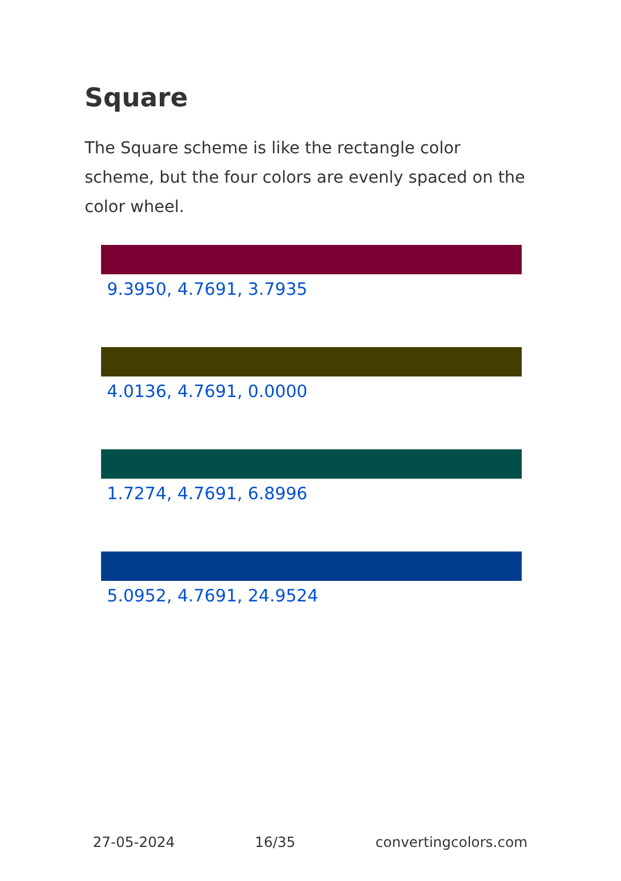Square
The Square scheme is like the rectangle color scheme, but the four colors are evenly spaced on the color wheel.
9.3950, 4.7691, 3.7935
4.0136, 4.7691, 0.0000
1.7274, 4.7691, 6.8996
5.0952, 4.7691, 24.9524
27-05-2024 16/35 convertingcolors.com